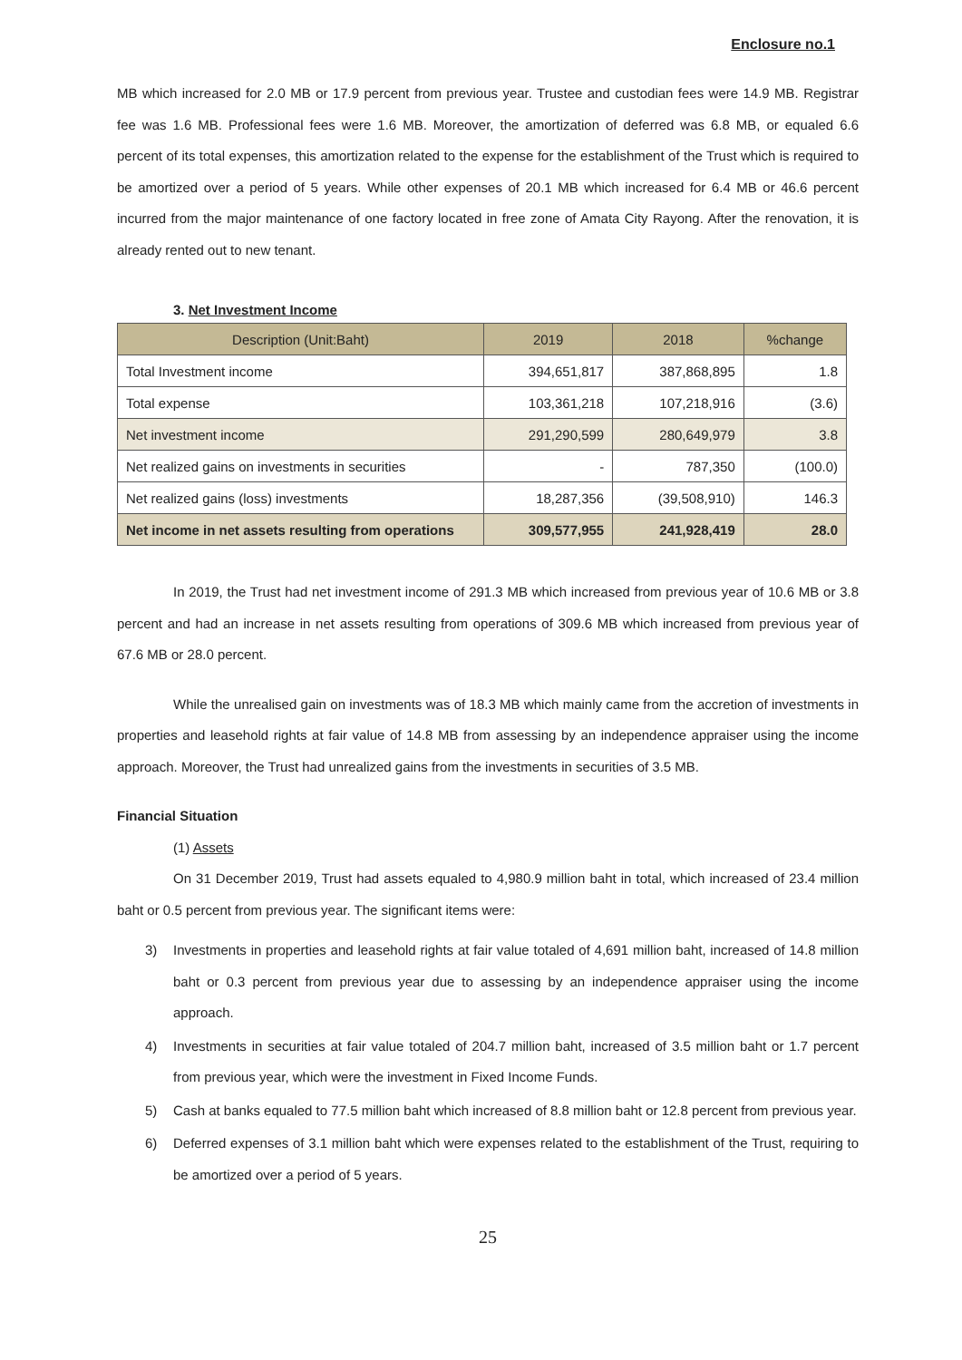Enclosure no.1
MB which increased for 2.0 MB or 17.9 percent from previous year. Trustee and custodian fees were 14.9 MB. Registrar fee was 1.6 MB. Professional fees were 1.6 MB. Moreover, the amortization of deferred was 6.8 MB, or equaled 6.6 percent of its total expenses, this amortization related to the expense for the establishment of the Trust which is required to be amortized over a period of 5 years. While other expenses of 20.1 MB which increased for 6.4 MB or 46.6 percent incurred from the major maintenance of one factory located in free zone of Amata City Rayong. After the renovation, it is already rented out to new tenant.
3. Net Investment Income
| Description (Unit:Baht) | 2019 | 2018 | %change |
| --- | --- | --- | --- |
| Total Investment income | 394,651,817 | 387,868,895 | 1.8 |
| Total expense | 103,361,218 | 107,218,916 | (3.6) |
| Net investment income | 291,290,599 | 280,649,979 | 3.8 |
| Net realized gains on investments in securities | - | 787,350 | (100.0) |
| Net realized gains (loss) investments | 18,287,356 | (39,508,910) | 146.3 |
| Net income in net assets resulting from operations | 309,577,955 | 241,928,419 | 28.0 |
In 2019, the Trust had net investment income of 291.3 MB which increased from previous year of 10.6 MB or 3.8 percent and had an increase in net assets resulting from operations of 309.6 MB which increased from previous year of 67.6 MB or 28.0 percent.
While the unrealised gain on investments was of 18.3 MB which mainly came from the accretion of investments in properties and leasehold rights at fair value of 14.8 MB from assessing by an independence appraiser using the income approach. Moreover, the Trust had unrealized gains from the investments in securities of 3.5 MB.
Financial Situation
(1) Assets
On 31 December 2019, Trust had assets equaled to 4,980.9 million baht in total, which increased of 23.4 million baht or 0.5 percent from previous year. The significant items were:
3) Investments in properties and leasehold rights at fair value totaled of 4,691 million baht, increased of 14.8 million baht or 0.3 percent from previous year due to assessing by an independence appraiser using the income approach.
4) Investments in securities at fair value totaled of 204.7 million baht, increased of 3.5 million baht or 1.7 percent from previous year, which were the investment in Fixed Income Funds.
5) Cash at banks equaled to 77.5 million baht which increased of 8.8 million baht or 12.8 percent from previous year.
6) Deferred expenses of 3.1 million baht which were expenses related to the establishment of the Trust, requiring to be amortized over a period of 5 years.
25